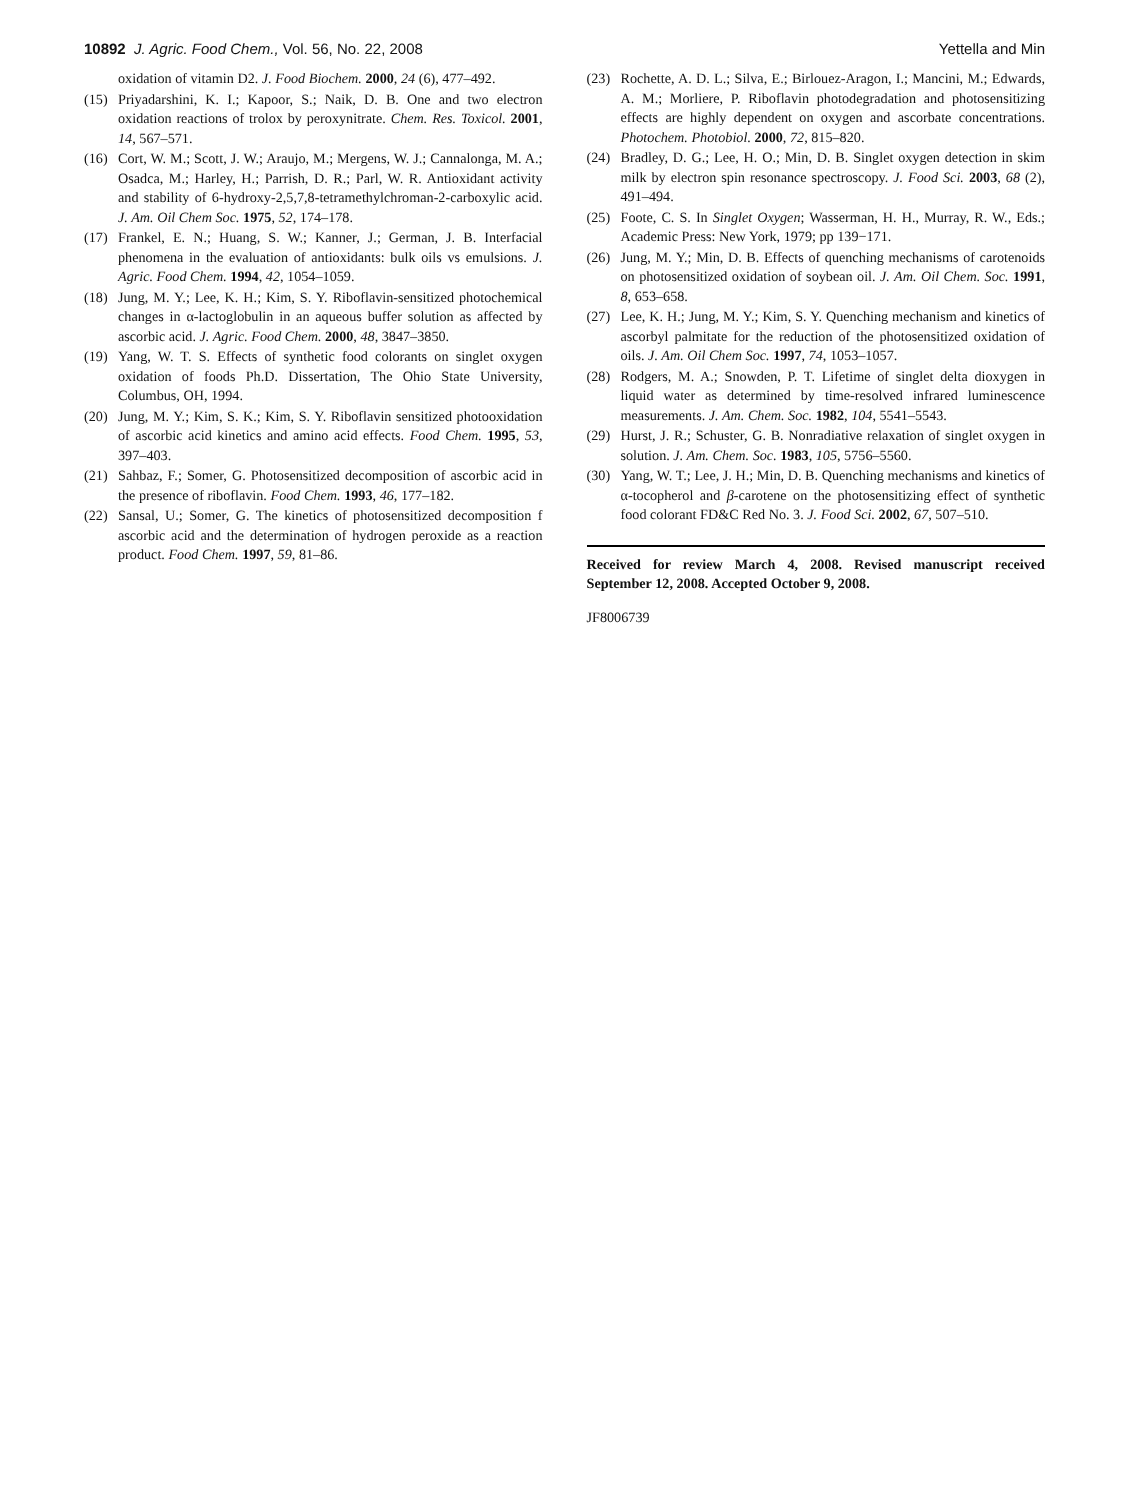10892 J. Agric. Food Chem., Vol. 56, No. 22, 2008 Yettella and Min
oxidation of vitamin D2. J. Food Biochem. 2000, 24 (6), 477–492.
(15) Priyadarshini, K. I.; Kapoor, S.; Naik, D. B. One and two electron oxidation reactions of trolox by peroxynitrate. Chem. Res. Toxicol. 2001, 14, 567–571.
(16) Cort, W. M.; Scott, J. W.; Araujo, M.; Mergens, W. J.; Cannalonga, M. A.; Osadca, M.; Harley, H.; Parrish, D. R.; Parl, W. R. Antioxidant activity and stability of 6-hydroxy-2,5,7,8-tetramethylchroman-2-carboxylic acid. J. Am. Oil Chem Soc. 1975, 52, 174–178.
(17) Frankel, E. N.; Huang, S. W.; Kanner, J.; German, J. B. Interfacial phenomena in the evaluation of antioxidants: bulk oils vs emulsions. J. Agric. Food Chem. 1994, 42, 1054–1059.
(18) Jung, M. Y.; Lee, K. H.; Kim, S. Y. Riboflavin-sensitized photochemical changes in α-lactoglobulin in an aqueous buffer solution as affected by ascorbic acid. J. Agric. Food Chem. 2000, 48, 3847–3850.
(19) Yang, W. T. S. Effects of synthetic food colorants on singlet oxygen oxidation of foods Ph.D. Dissertation, The Ohio State University, Columbus, OH, 1994.
(20) Jung, M. Y.; Kim, S. K.; Kim, S. Y. Riboflavin sensitized photooxidation of ascorbic acid kinetics and amino acid effects. Food Chem. 1995, 53, 397–403.
(21) Sahbaz, F.; Somer, G. Photosensitized decomposition of ascorbic acid in the presence of riboflavin. Food Chem. 1993, 46, 177–182.
(22) Sansal, U.; Somer, G. The kinetics of photosensitized decomposition f ascorbic acid and the determination of hydrogen peroxide as a reaction product. Food Chem. 1997, 59, 81–86.
(23) Rochette, A. D. L.; Silva, E.; Birlouez-Aragon, I.; Mancini, M.; Edwards, A. M.; Morliere, P. Riboflavin photodegradation and photosensitizing effects are highly dependent on oxygen and ascorbate concentrations. Photochem. Photobiol. 2000, 72, 815–820.
(24) Bradley, D. G.; Lee, H. O.; Min, D. B. Singlet oxygen detection in skim milk by electron spin resonance spectroscopy. J. Food Sci. 2003, 68 (2), 491–494.
(25) Foote, C. S. In Singlet Oxygen; Wasserman, H. H., Murray, R. W., Eds.; Academic Press: New York, 1979; pp 139−171.
(26) Jung, M. Y.; Min, D. B. Effects of quenching mechanisms of carotenoids on photosensitized oxidation of soybean oil. J. Am. Oil Chem. Soc. 1991, 8, 653–658.
(27) Lee, K. H.; Jung, M. Y.; Kim, S. Y. Quenching mechanism and kinetics of ascorbyl palmitate for the reduction of the photosensitized oxidation of oils. J. Am. Oil Chem Soc. 1997, 74, 1053–1057.
(28) Rodgers, M. A.; Snowden, P. T. Lifetime of singlet delta dioxygen in liquid water as determined by time-resolved infrared luminescence measurements. J. Am. Chem. Soc. 1982, 104, 5541–5543.
(29) Hurst, J. R.; Schuster, G. B. Nonradiative relaxation of singlet oxygen in solution. J. Am. Chem. Soc. 1983, 105, 5756–5560.
(30) Yang, W. T.; Lee, J. H.; Min, D. B. Quenching mechanisms and kinetics of α-tocopherol and β-carotene on the photosensitizing effect of synthetic food colorant FD&C Red No. 3. J. Food Sci. 2002, 67, 507–510.
Received for review March 4, 2008. Revised manuscript received September 12, 2008. Accepted October 9, 2008.
JF8006739